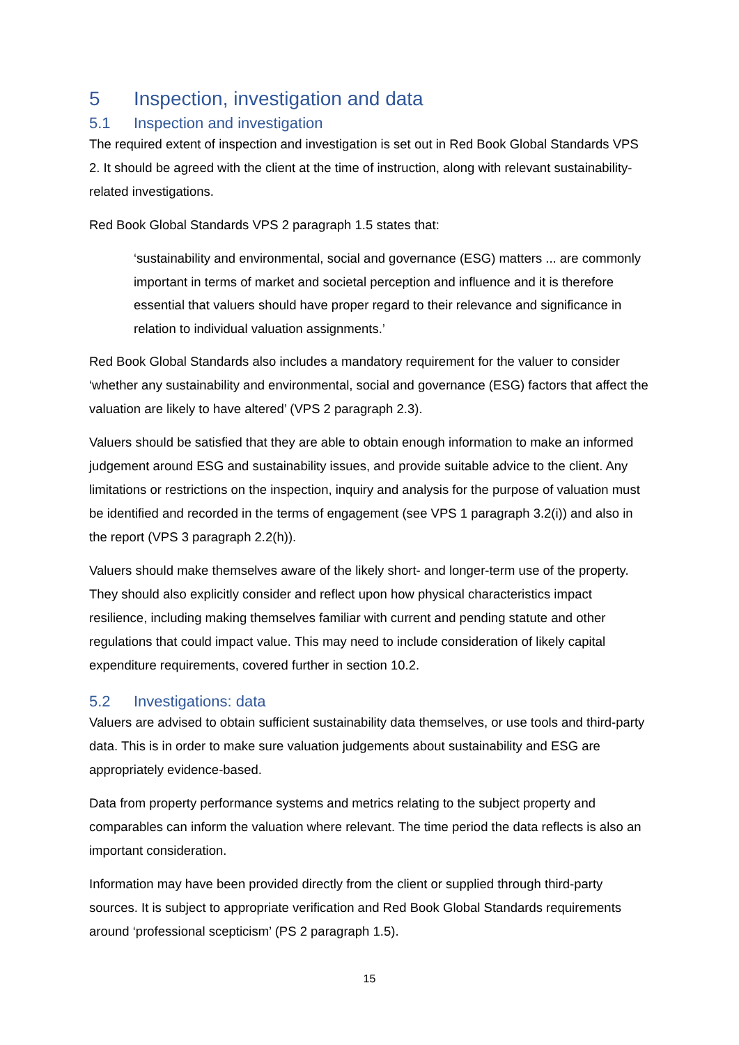5 Inspection, investigation and data
5.1 Inspection and investigation
The required extent of inspection and investigation is set out in Red Book Global Standards VPS 2. It should be agreed with the client at the time of instruction, along with relevant sustainability-related investigations.
Red Book Global Standards VPS 2 paragraph 1.5 states that:
‘sustainability and environmental, social and governance (ESG) matters ... are commonly important in terms of market and societal perception and influence and it is therefore essential that valuers should have proper regard to their relevance and significance in relation to individual valuation assignments.’
Red Book Global Standards also includes a mandatory requirement for the valuer to consider ‘whether any sustainability and environmental, social and governance (ESG) factors that affect the valuation are likely to have altered’ (VPS 2 paragraph 2.3).
Valuers should be satisfied that they are able to obtain enough information to make an informed judgement around ESG and sustainability issues, and provide suitable advice to the client. Any limitations or restrictions on the inspection, inquiry and analysis for the purpose of valuation must be identified and recorded in the terms of engagement (see VPS 1 paragraph 3.2(i)) and also in the report (VPS 3 paragraph 2.2(h)).
Valuers should make themselves aware of the likely short- and longer-term use of the property. They should also explicitly consider and reflect upon how physical characteristics impact resilience, including making themselves familiar with current and pending statute and other regulations that could impact value. This may need to include consideration of likely capital expenditure requirements, covered further in section 10.2.
5.2 Investigations: data
Valuers are advised to obtain sufficient sustainability data themselves, or use tools and third-party data. This is in order to make sure valuation judgements about sustainability and ESG are appropriately evidence-based.
Data from property performance systems and metrics relating to the subject property and comparables can inform the valuation where relevant. The time period the data reflects is also an important consideration.
Information may have been provided directly from the client or supplied through third-party sources. It is subject to appropriate verification and Red Book Global Standards requirements around ‘professional scepticism’ (PS 2 paragraph 1.5).
15